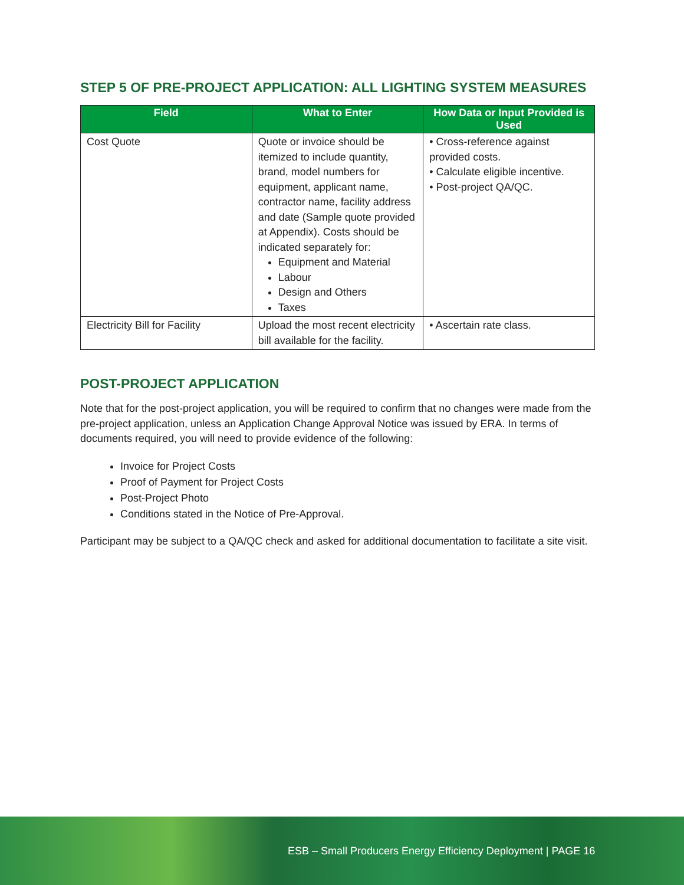STEP 5 OF PRE-PROJECT APPLICATION: ALL LIGHTING SYSTEM MEASURES
| Field | What to Enter | How Data or Input Provided is Used |
| --- | --- | --- |
| Cost Quote | Quote or invoice should be itemized to include quantity, brand, model numbers for equipment, applicant name, contractor name, facility address and date (Sample quote provided at Appendix). Costs should be indicated separately for: Equipment and Material Labour Design and Others Taxes | • Cross-reference against provided costs. • Calculate eligible incentive. • Post-project QA/QC. |
| Electricity Bill for Facility | Upload the most recent electricity bill available for the facility. | • Ascertain rate class. |
POST-PROJECT APPLICATION
Note that for the post-project application, you will be required to confirm that no changes were made from the pre-project application, unless an Application Change Approval Notice was issued by ERA. In terms of documents required, you will need to provide evidence of the following:
Invoice for Project Costs
Proof of Payment for Project Costs
Post-Project Photo
Conditions stated in the Notice of Pre-Approval.
Participant may be subject to a QA/QC check and asked for additional documentation to facilitate a site visit.
ESB – Small Producers Energy Efficiency Deployment | PAGE 16